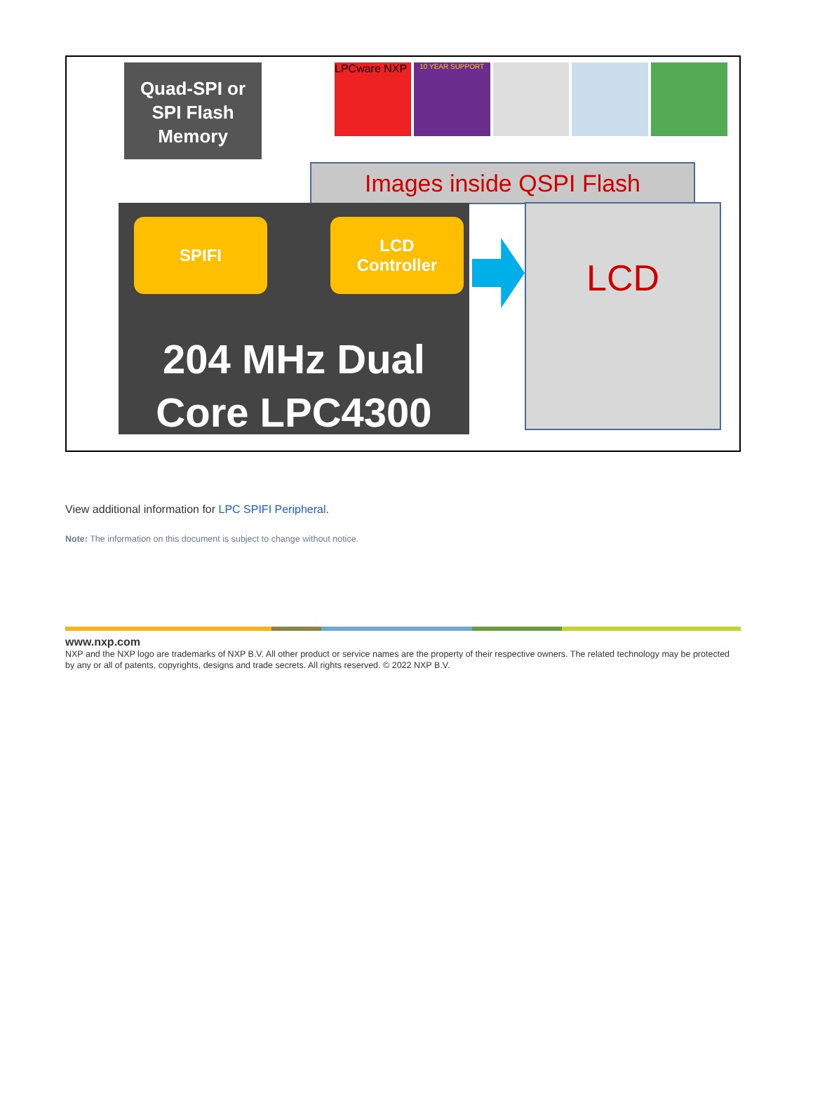Quad-SPI or
SPI Flash
Memory
LPCware NXP
10 YEAR SUPPORT
Images inside QSPI Flash
SPIFI
LCD
Controller
204 MHz Dual
Core LPC4300
LCD
View additional information for LPC SPIFI Peripheral.
Note: The information on this document is subject to change without notice.
www.nxp.com
NXP and the NXP logo are trademarks of NXP B.V. All other product or service names are the property of their respective owners. The related technology may be protected by any or all of patents, copyrights, designs and trade secrets. All rights reserved. © 2022 NXP B.V.